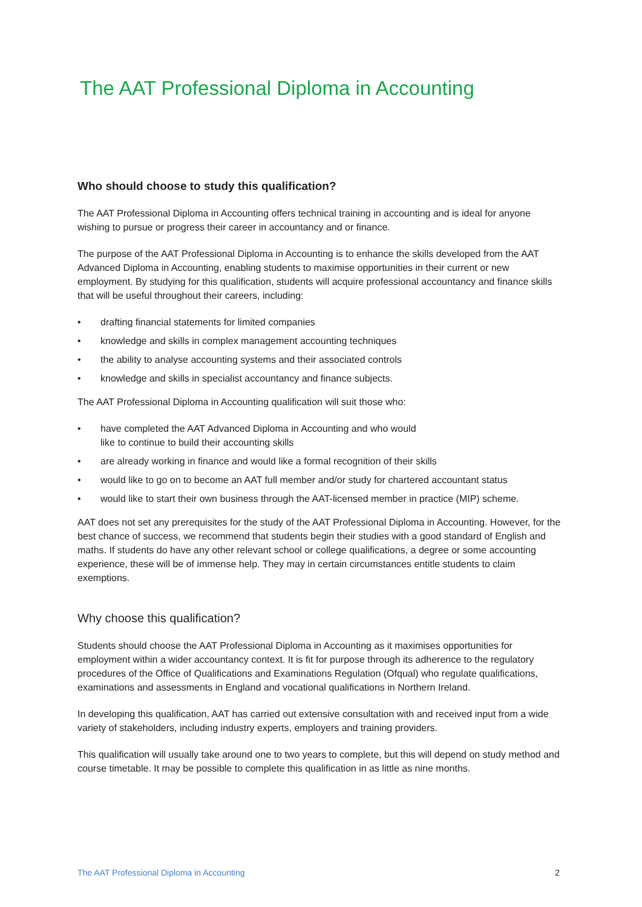The AAT Professional Diploma in Accounting
Who should choose to study this qualification?
The AAT Professional Diploma in Accounting offers technical training in accounting and is ideal for anyone wishing to pursue or progress their career in accountancy and or finance.
The purpose of the AAT Professional Diploma in Accounting is to enhance the skills developed from the AAT Advanced Diploma in Accounting, enabling students to maximise opportunities in their current or new employment. By studying for this qualification, students will acquire professional accountancy and finance skills that will be useful throughout their careers, including:
• drafting financial statements for limited companies
• knowledge and skills in complex management accounting techniques
• the ability to analyse accounting systems and their associated controls
• knowledge and skills in specialist accountancy and finance subjects.
The AAT Professional Diploma in Accounting qualification will suit those who:
• have completed the AAT Advanced Diploma in Accounting and who would
like to continue to build their accounting skills
• are already working in finance and would like a formal recognition of their skills
• would like to go on to become an AAT full member and/or study for chartered accountant status
• would like to start their own business through the AAT-licensed member in practice (MIP) scheme.
AAT does not set any prerequisites for the study of the AAT Professional Diploma in Accounting. However, for the best chance of success, we recommend that students begin their studies with a good standard of English and maths. If students do have any other relevant school or college qualifications, a degree or some accounting experience, these will be of immense help. They may in certain circumstances entitle students to claim exemptions.
Why choose this qualification?
Students should choose the AAT Professional Diploma in Accounting as it maximises opportunities for employment within a wider accountancy context. It is fit for purpose through its adherence to the regulatory procedures of the Office of Qualifications and Examinations Regulation (Ofqual) who regulate qualifications, examinations and assessments in England and vocational qualifications in Northern Ireland.
In developing this qualification, AAT has carried out extensive consultation with and received input from a wide variety of stakeholders, including industry experts, employers and training providers.
This qualification will usually take around one to two years to complete, but this will depend on study method and course timetable. It may be possible to complete this qualification in as little as nine months.
The AAT Professional Diploma in Accounting 2